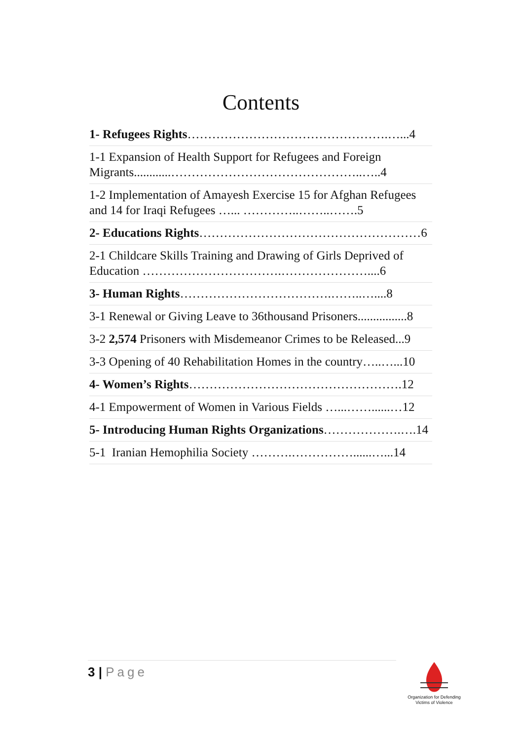Contents
1- Refugees Rights………………………………………….…...4
1-1 Expansion of Health Support for Refugees and Foreign Migrants............………………………………………..…..4
1-2 Implementation of Amayesh Exercise 15 for Afghan Refugees and 14 for Iraqi Refugees …... …………..……..…….5
2- Educations Rights………………………………………………6
2-1 Childcare Skills Training and Drawing of Girls Deprived of Education …………………………….…………………....6
3- Human Rights……………………………….……..…....8
3-1 Renewal or Giving Leave to 36thousand Prisoners................8
3-2 2,574 Prisoners with Misdemeanor Crimes to be Released...9
3-3 Opening of 40 Rehabilitation Homes in the country…..…...10
4- Women’s Rights…………………………………………….12
4-1 Empowerment of Women in Various Fields …...……......…12
5- Introducing Human Rights Organizations……………….….14
5-1 Iranian Hemophilia Society ……….……………......…...14
3 | Page
Organization for Defending
Victims of Violence